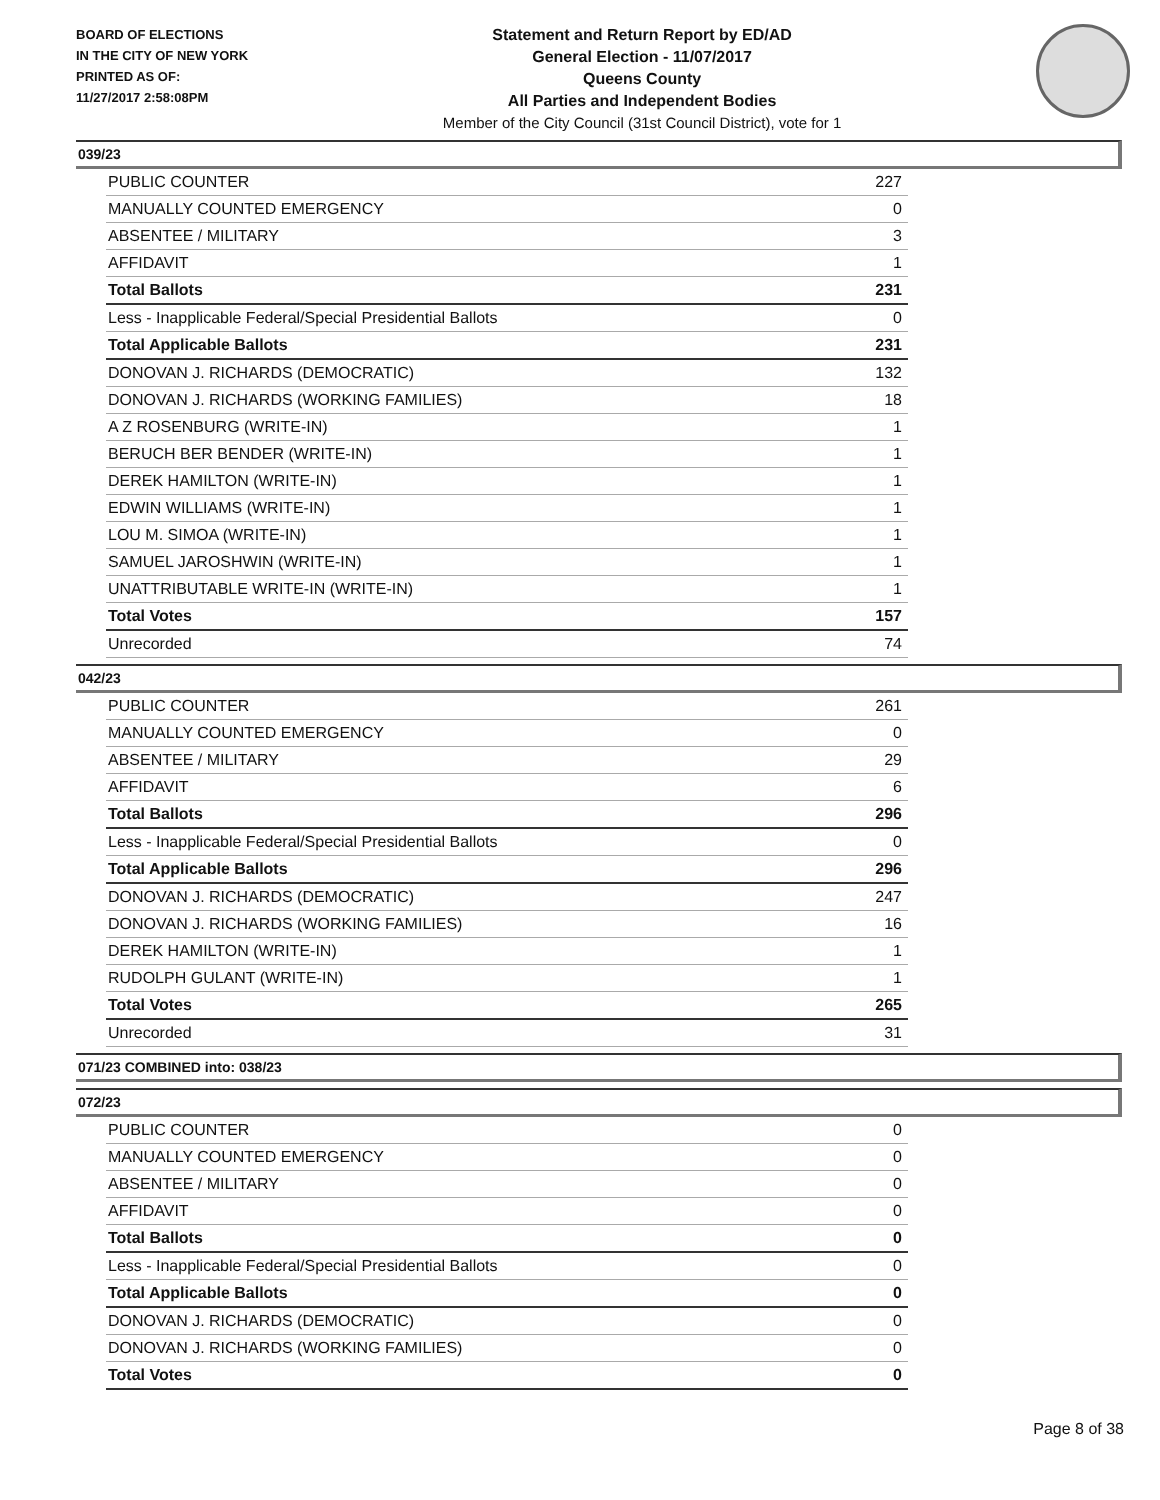BOARD OF ELECTIONS
IN THE CITY OF NEW YORK
PRINTED AS OF:
11/27/2017 2:58:08PM
Statement and Return Report by ED/AD
General Election - 11/07/2017
Queens County
All Parties and Independent Bodies
Member of the City Council (31st Council District), vote for 1
039/23
| PUBLIC COUNTER | 227 |
| MANUALLY COUNTED EMERGENCY | 0 |
| ABSENTEE / MILITARY | 3 |
| AFFIDAVIT | 1 |
| Total Ballots | 231 |
| Less - Inapplicable Federal/Special Presidential Ballots | 0 |
| Total Applicable Ballots | 231 |
| DONOVAN J. RICHARDS (DEMOCRATIC) | 132 |
| DONOVAN J. RICHARDS (WORKING FAMILIES) | 18 |
| A Z ROSENBURG (WRITE-IN) | 1 |
| BERUCH BER BENDER (WRITE-IN) | 1 |
| DEREK HAMILTON (WRITE-IN) | 1 |
| EDWIN WILLIAMS (WRITE-IN) | 1 |
| LOU M. SIMOA (WRITE-IN) | 1 |
| SAMUEL JAROSHWIN (WRITE-IN) | 1 |
| UNATTRIBUTABLE WRITE-IN (WRITE-IN) | 1 |
| Total Votes | 157 |
| Unrecorded | 74 |
042/23
| PUBLIC COUNTER | 261 |
| MANUALLY COUNTED EMERGENCY | 0 |
| ABSENTEE / MILITARY | 29 |
| AFFIDAVIT | 6 |
| Total Ballots | 296 |
| Less - Inapplicable Federal/Special Presidential Ballots | 0 |
| Total Applicable Ballots | 296 |
| DONOVAN J. RICHARDS (DEMOCRATIC) | 247 |
| DONOVAN J. RICHARDS (WORKING FAMILIES) | 16 |
| DEREK HAMILTON (WRITE-IN) | 1 |
| RUDOLPH GULANT (WRITE-IN) | 1 |
| Total Votes | 265 |
| Unrecorded | 31 |
071/23 COMBINED into: 038/23
072/23
| PUBLIC COUNTER | 0 |
| MANUALLY COUNTED EMERGENCY | 0 |
| ABSENTEE / MILITARY | 0 |
| AFFIDAVIT | 0 |
| Total Ballots | 0 |
| Less - Inapplicable Federal/Special Presidential Ballots | 0 |
| Total Applicable Ballots | 0 |
| DONOVAN J. RICHARDS (DEMOCRATIC) | 0 |
| DONOVAN J. RICHARDS (WORKING FAMILIES) | 0 |
| Total Votes | 0 |
Page 8 of 38